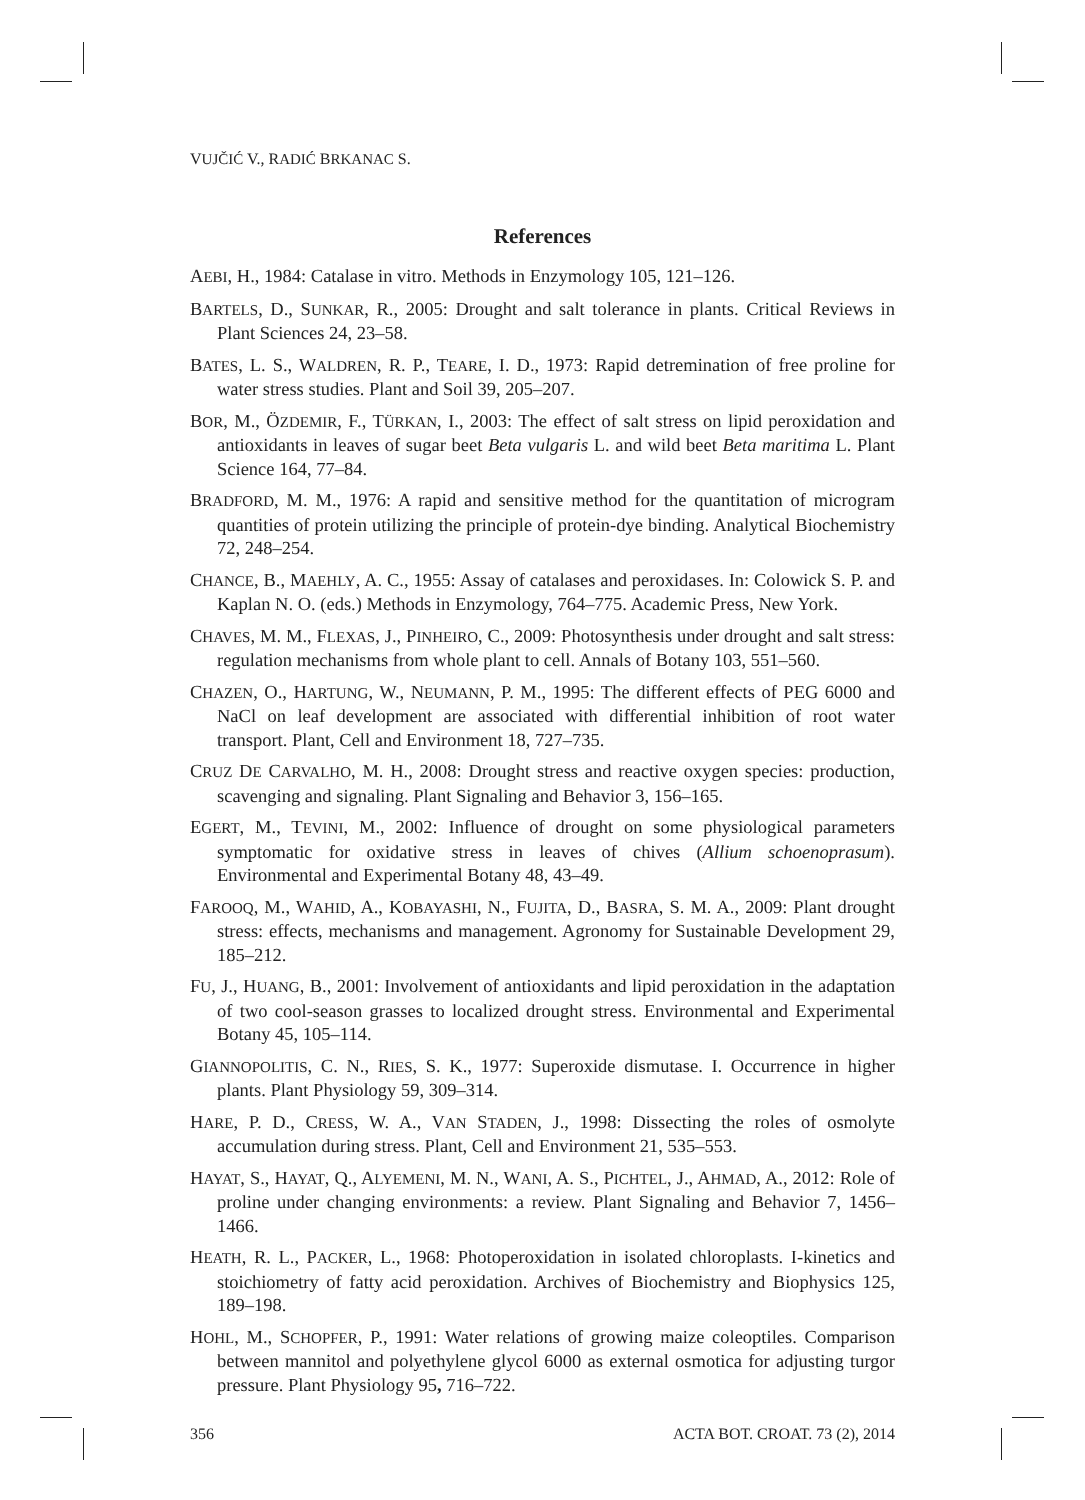VUJČIĆ V., RADIĆ BRKANAC S.
References
AEBI, H., 1984: Catalase in vitro. Methods in Enzymology 105, 121–126.
BARTELS, D., SUNKAR, R., 2005: Drought and salt tolerance in plants. Critical Reviews in Plant Sciences 24, 23–58.
BATES, L. S., WALDREN, R. P., TEARE, I. D., 1973: Rapid detremination of free proline for water stress studies. Plant and Soil 39, 205–207.
BOR, M., ÖZDEMIR, F., TÜRKAN, I., 2003: The effect of salt stress on lipid peroxidation and antioxidants in leaves of sugar beet Beta vulgaris L. and wild beet Beta maritima L. Plant Science 164, 77–84.
BRADFORD, M. M., 1976: A rapid and sensitive method for the quantitation of microgram quantities of protein utilizing the principle of protein-dye binding. Analytical Biochemistry 72, 248–254.
CHANCE, B., MAEHLY, A. C., 1955: Assay of catalases and peroxidases. In: Colowick S. P. and Kaplan N. O. (eds.) Methods in Enzymology, 764–775. Academic Press, New York.
CHAVES, M. M., FLEXAS, J., PINHEIRO, C., 2009: Photosynthesis under drought and salt stress: regulation mechanisms from whole plant to cell. Annals of Botany 103, 551–560.
CHAZEN, O., HARTUNG, W., NEUMANN, P. M., 1995: The different effects of PEG 6000 and NaCl on leaf development are associated with differential inhibition of root water transport. Plant, Cell and Environment 18, 727–735.
CRUZ DE CARVALHO, M. H., 2008: Drought stress and reactive oxygen species: production, scavenging and signaling. Plant Signaling and Behavior 3, 156–165.
EGERT, M., TEVINI, M., 2002: Influence of drought on some physiological parameters symptomatic for oxidative stress in leaves of chives (Allium schoenoprasum). Environmental and Experimental Botany 48, 43–49.
FAROOQ, M., WAHID, A., KOBAYASHI, N., FUJITA, D., BASRA, S. M. A., 2009: Plant drought stress: effects, mechanisms and management. Agronomy for Sustainable Development 29, 185–212.
FU, J., HUANG, B., 2001: Involvement of antioxidants and lipid peroxidation in the adaptation of two cool-season grasses to localized drought stress. Environmental and Experimental Botany 45, 105–114.
GIANNOPOLITIS, C. N., RIES, S. K., 1977: Superoxide dismutase. I. Occurrence in higher plants. Plant Physiology 59, 309–314.
HARE, P. D., CRESS, W. A., VAN STADEN, J., 1998: Dissecting the roles of osmolyte accumulation during stress. Plant, Cell and Environment 21, 535–553.
HAYAT, S., HAYAT, Q., ALYEMENI, M. N., WANI, A. S., PICHTEL, J., AHMAD, A., 2012: Role of proline under changing environments: a review. Plant Signaling and Behavior 7, 1456–1466.
HEATH, R. L., PACKER, L., 1968: Photoperoxidation in isolated chloroplasts. I-kinetics and stoichiometry of fatty acid peroxidation. Archives of Biochemistry and Biophysics 125, 189–198.
HOHL, M., SCHOPFER, P., 1991: Water relations of growing maize coleoptiles. Comparison between mannitol and polyethylene glycol 6000 as external osmotica for adjusting turgor pressure. Plant Physiology 95, 716–722.
356 ACTA BOT. CROAT. 73 (2), 2014